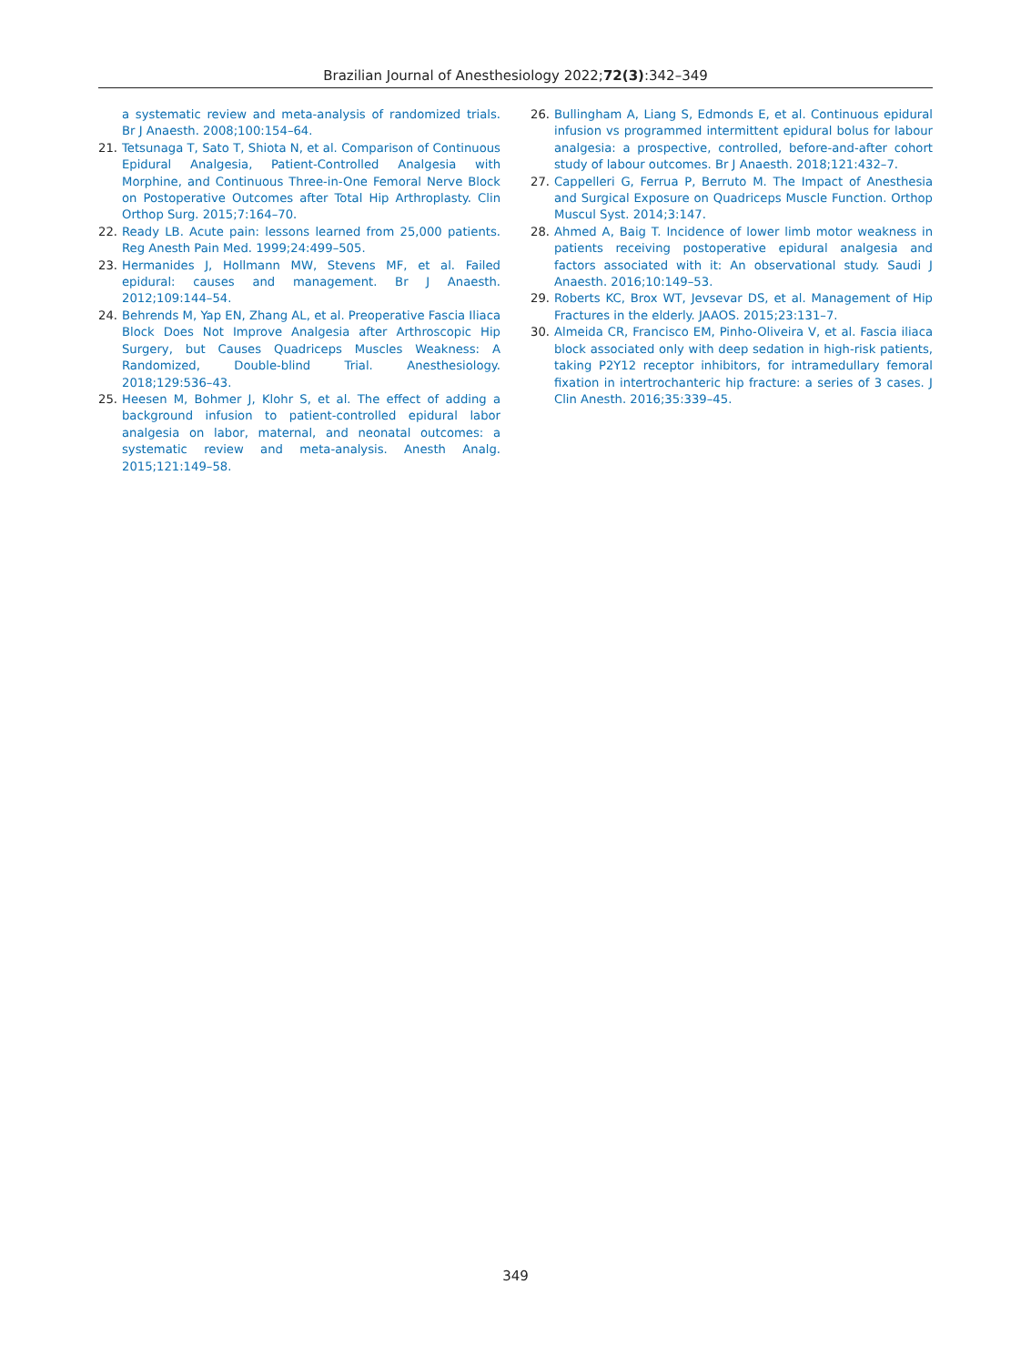Brazilian Journal of Anesthesiology 2022;72(3):342–349
a systematic review and meta-analysis of randomized trials. Br J Anaesth. 2008;100:154–64.
21. Tetsunaga T, Sato T, Shiota N, et al. Comparison of Continuous Epidural Analgesia, Patient-Controlled Analgesia with Morphine, and Continuous Three-in-One Femoral Nerve Block on Postoperative Outcomes after Total Hip Arthroplasty. Clin Orthop Surg. 2015;7:164–70.
22. Ready LB. Acute pain: lessons learned from 25,000 patients. Reg Anesth Pain Med. 1999;24:499–505.
23. Hermanides J, Hollmann MW, Stevens MF, et al. Failed epidural: causes and management. Br J Anaesth. 2012;109:144–54.
24. Behrends M, Yap EN, Zhang AL, et al. Preoperative Fascia Iliaca Block Does Not Improve Analgesia after Arthroscopic Hip Surgery, but Causes Quadriceps Muscles Weakness: A Randomized, Double-blind Trial. Anesthesiology. 2018;129:536–43.
25. Heesen M, Bohmer J, Klohr S, et al. The effect of adding a background infusion to patient-controlled epidural labor analgesia on labor, maternal, and neonatal outcomes: a systematic review and meta-analysis. Anesth Analg. 2015;121:149–58.
26. Bullingham A, Liang S, Edmonds E, et al. Continuous epidural infusion vs programmed intermittent epidural bolus for labour analgesia: a prospective, controlled, before-and-after cohort study of labour outcomes. Br J Anaesth. 2018;121:432–7.
27. Cappelleri G, Ferrua P, Berruto M. The Impact of Anesthesia and Surgical Exposure on Quadriceps Muscle Function. Orthop Muscul Syst. 2014;3:147.
28. Ahmed A, Baig T. Incidence of lower limb motor weakness in patients receiving postoperative epidural analgesia and factors associated with it: An observational study. Saudi J Anaesth. 2016;10:149–53.
29. Roberts KC, Brox WT, Jevsevar DS, et al. Management of Hip Fractures in the elderly. JAAOS. 2015;23:131–7.
30. Almeida CR, Francisco EM, Pinho-Oliveira V, et al. Fascia iliaca block associated only with deep sedation in high-risk patients, taking P2Y12 receptor inhibitors, for intramedullary femoral fixation in intertrochanteric hip fracture: a series of 3 cases. J Clin Anesth. 2016;35:339–45.
349